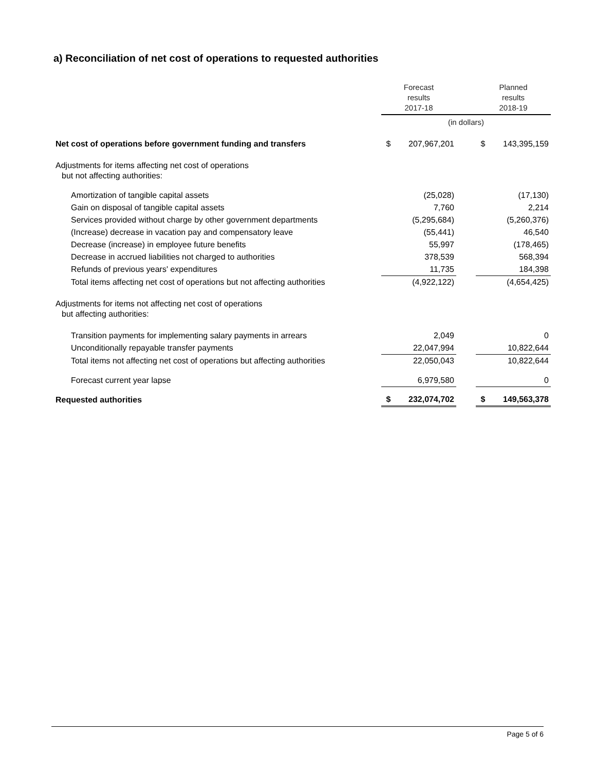a) Reconciliation of net cost of operations to requested authorities
| | Forecast results 2017-18 | | | Planned results 2018-19 | |
| --- | --- | --- | --- | --- | --- |
| | (in dollars) | | | | |
| Net cost of operations before government funding and transfers | $ | 207,967,201 | | $ | 143,395,159 |
| Adjustments for items affecting net cost of operations but not affecting authorities: | | | | | |
| Amortization of tangible capital assets | | (25,028) | | | (17,130) |
| Gain on disposal of tangible capital assets | | 7,760 | | | 2,214 |
| Services provided without charge by other government departments | | (5,295,684) | | | (5,260,376) |
| (Increase) decrease in vacation pay and compensatory leave | | (55,441) | | | 46,540 |
| Decrease (increase) in employee future benefits | | 55,997 | | | (178,465) |
| Decrease in accrued liabilities not charged to authorities | | 378,539 | | | 568,394 |
| Refunds of previous years' expenditures | | 11,735 | | | 184,398 |
| Total items affecting net cost of operations but not affecting authorities | | (4,922,122) | | | (4,654,425) |
| Adjustments for items not affecting net cost of operations but affecting authorities: | | | | | |
| Transition payments for implementing salary payments in arrears | | 2,049 | | | 0 |
| Unconditionally repayable transfer payments | | 22,047,994 | | | 10,822,644 |
| Total items not affecting net cost of operations but affecting authorities | | 22,050,043 | | | 10,822,644 |
| Forecast current year lapse | | 6,979,580 | | | 0 |
| Requested authorities | $ | 232,074,702 | | $ | 149,563,378 |
Page 5 of 6